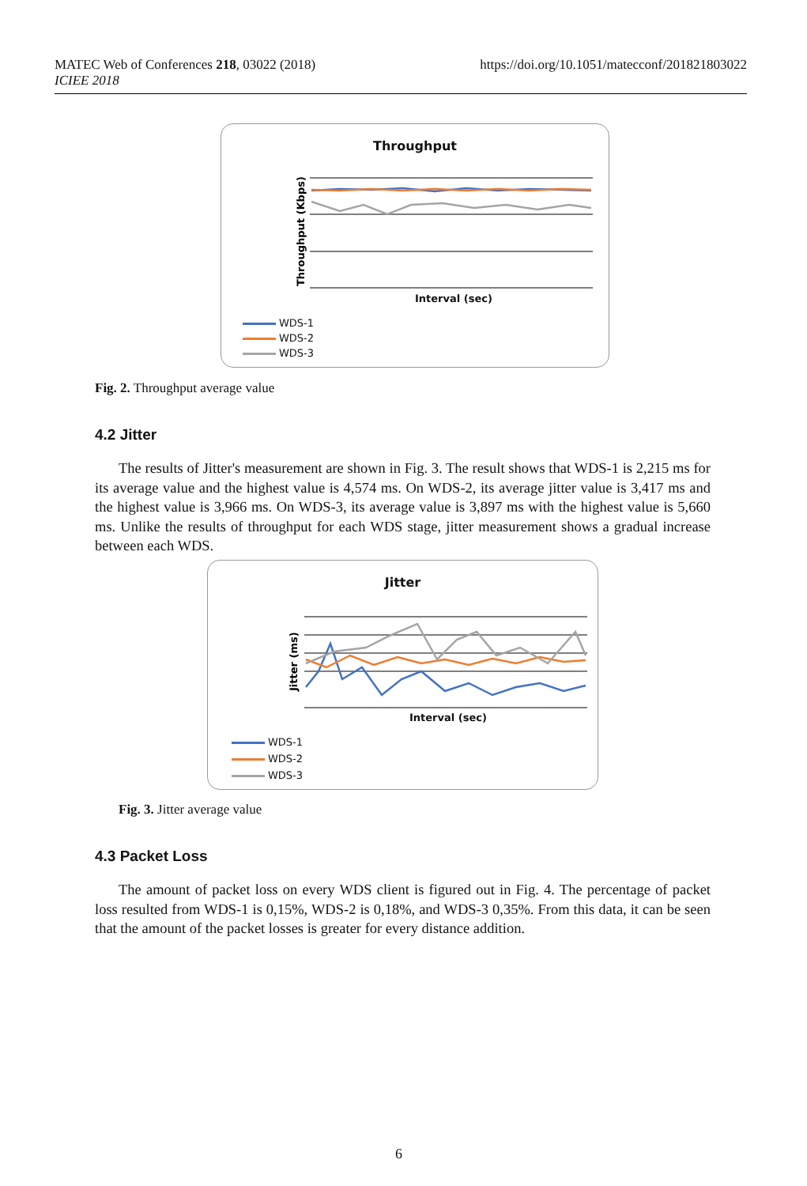MATEC Web of Conferences 218, 03022 (2018)
ICIEE 2018
https://doi.org/10.1051/matecconf/201821803022
Throughput
Throughput (Kbps)
Interval (sec)
WDS-1
WDS-2
WDS-3
Fig. 2. Throughput average value
4.2 Jitter
The results of Jitter's measurement are shown in Fig. 3. The result shows that WDS-1 is 2,215 ms for its average value and the highest value is 4,574 ms. On WDS-2, its average jitter value is 3,417 ms and the highest value is 3,966 ms. On WDS-3, its average value is 3,897 ms with the highest value is 5,660 ms. Unlike the results of throughput for each WDS stage, jitter measurement shows a gradual increase between each WDS.
Jitter
Jitter (ms)
Interval (sec)
WDS-1
WDS-2
WDS-3
Fig. 3. Jitter average value
4.3 Packet Loss
The amount of packet loss on every WDS client is figured out in Fig. 4. The percentage of packet loss resulted from WDS-1 is 0,15%, WDS-2 is 0,18%, and WDS-3 0,35%. From this data, it can be seen that the amount of the packet losses is greater for every distance addition.
6